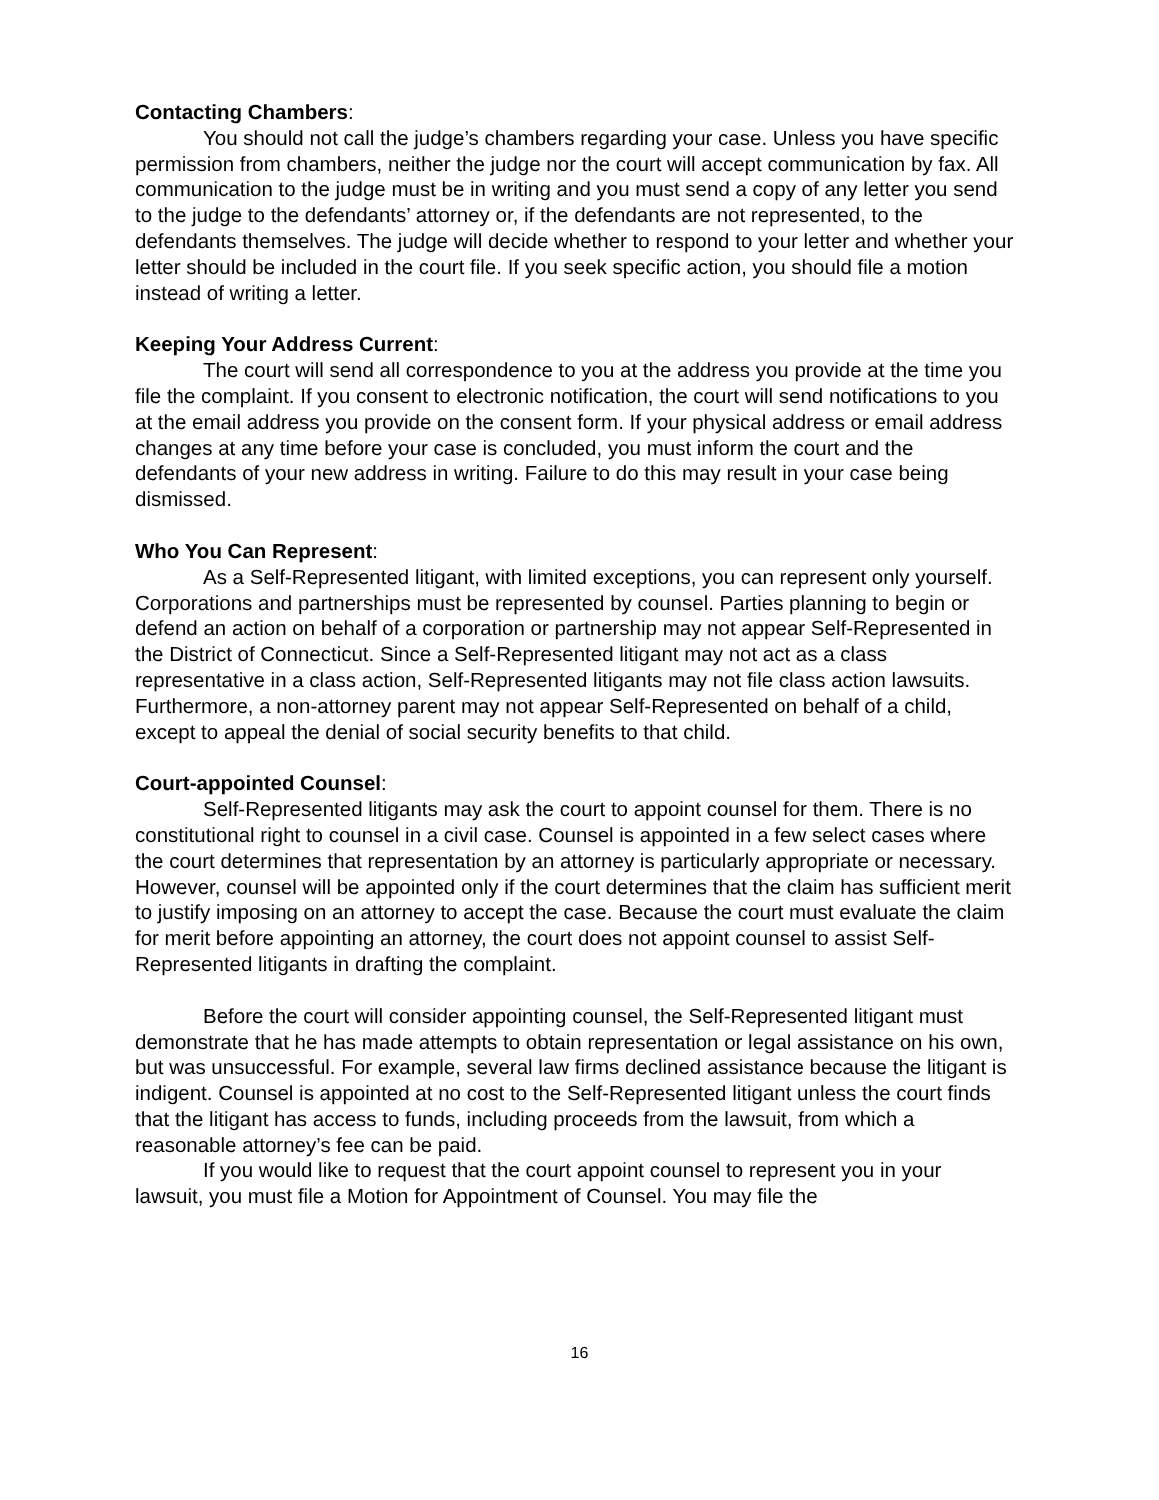Contacting Chambers:
You should not call the judge’s chambers regarding your case. Unless you have specific permission from chambers, neither the judge nor the court will accept communication by fax. All communication to the judge must be in writing and you must send a copy of any letter you send to the judge to the defendants’ attorney or, if the defendants are not represented, to the defendants themselves. The judge will decide whether to respond to your letter and whether your letter should be included in the court file. If you seek specific action, you should file a motion instead of writing a letter.
Keeping Your Address Current:
The court will send all correspondence to you at the address you provide at the time you file the complaint. If you consent to electronic notification, the court will send notifications to you at the email address you provide on the consent form. If your physical address or email address changes at any time before your case is concluded, you must inform the court and the defendants of your new address in writing. Failure to do this may result in your case being dismissed.
Who You Can Represent:
As a Self-Represented litigant, with limited exceptions, you can represent only yourself. Corporations and partnerships must be represented by counsel. Parties planning to begin or defend an action on behalf of a corporation or partnership may not appear Self-Represented in the District of Connecticut. Since a Self-Represented litigant may not act as a class representative in a class action, Self-Represented litigants may not file class action lawsuits. Furthermore, a non-attorney parent may not appear Self-Represented on behalf of a child, except to appeal the denial of social security benefits to that child.
Court-appointed Counsel:
Self-Represented litigants may ask the court to appoint counsel for them. There is no constitutional right to counsel in a civil case. Counsel is appointed in a few select cases where the court determines that representation by an attorney is particularly appropriate or necessary. However, counsel will be appointed only if the court determines that the claim has sufficient merit to justify imposing on an attorney to accept the case. Because the court must evaluate the claim for merit before appointing an attorney, the court does not appoint counsel to assist Self-Represented litigants in drafting the complaint.
Before the court will consider appointing counsel, the Self-Represented litigant must demonstrate that he has made attempts to obtain representation or legal assistance on his own, but was unsuccessful. For example, several law firms declined assistance because the litigant is indigent. Counsel is appointed at no cost to the Self-Represented litigant unless the court finds that the litigant has access to funds, including proceeds from the lawsuit, from which a reasonable attorney’s fee can be paid.
If you would like to request that the court appoint counsel to represent you in your lawsuit, you must file a Motion for Appointment of Counsel. You may file the
16